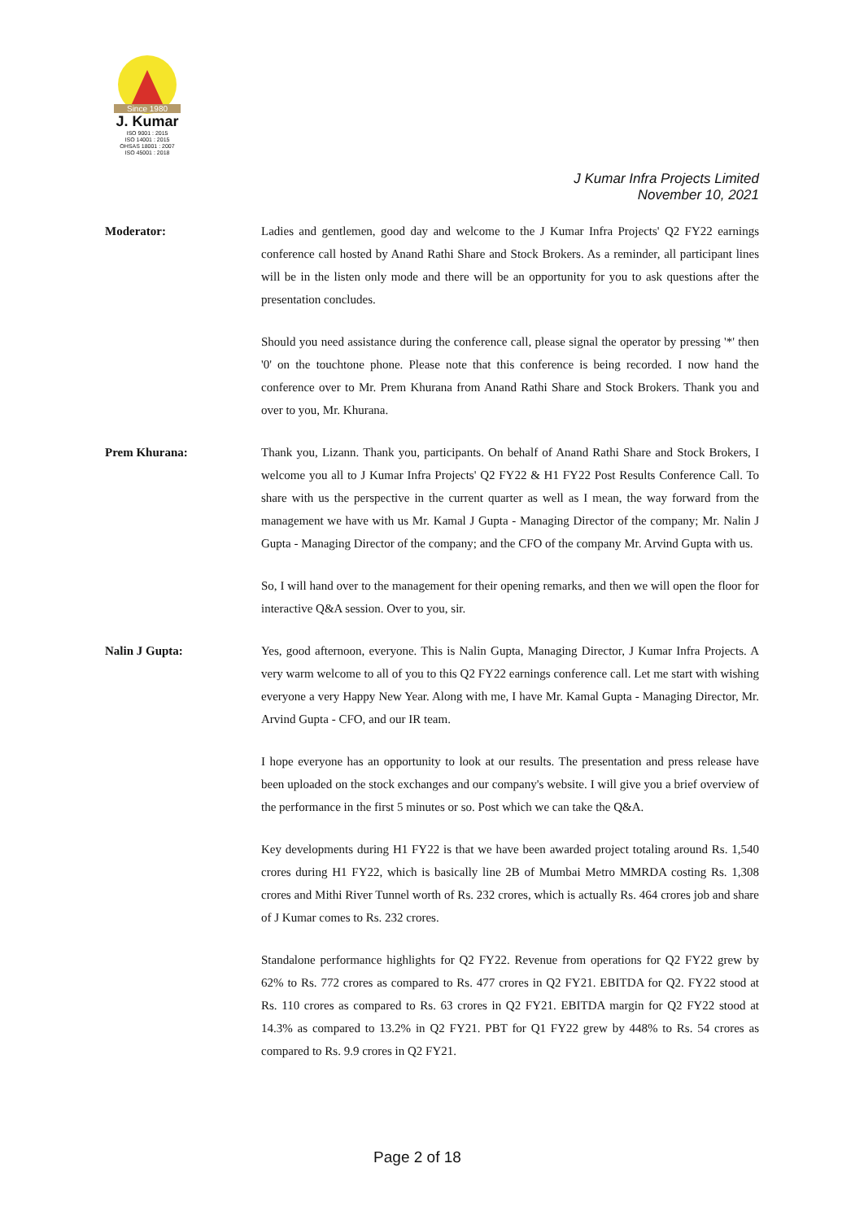Since 1980
J. Kumar
ISO 9001 : 2015
ISO 14001 : 2015
OHSAS 18001 : 2007
ISO 45001 : 2018
J Kumar Infra Projects Limited
November 10, 2021
Moderator: Ladies and gentlemen, good day and welcome to the J Kumar Infra Projects' Q2 FY22 earnings conference call hosted by Anand Rathi Share and Stock Brokers. As a reminder, all participant lines will be in the listen only mode and there will be an opportunity for you to ask questions after the presentation concludes.
Should you need assistance during the conference call, please signal the operator by pressing '*' then '0' on the touchtone phone. Please note that this conference is being recorded. I now hand the conference over to Mr. Prem Khurana from Anand Rathi Share and Stock Brokers. Thank you and over to you, Mr. Khurana.
Prem Khurana: Thank you, Lizann. Thank you, participants. On behalf of Anand Rathi Share and Stock Brokers, I welcome you all to J Kumar Infra Projects' Q2 FY22 & H1 FY22 Post Results Conference Call. To share with us the perspective in the current quarter as well as I mean, the way forward from the management we have with us Mr. Kamal J Gupta - Managing Director of the company; Mr. Nalin J Gupta - Managing Director of the company; and the CFO of the company Mr. Arvind Gupta with us.
So, I will hand over to the management for their opening remarks, and then we will open the floor for interactive Q&A session. Over to you, sir.
Nalin J Gupta: Yes, good afternoon, everyone. This is Nalin Gupta, Managing Director, J Kumar Infra Projects. A very warm welcome to all of you to this Q2 FY22 earnings conference call. Let me start with wishing everyone a very Happy New Year. Along with me, I have Mr. Kamal Gupta - Managing Director, Mr. Arvind Gupta - CFO, and our IR team.
I hope everyone has an opportunity to look at our results. The presentation and press release have been uploaded on the stock exchanges and our company's website. I will give you a brief overview of the performance in the first 5 minutes or so. Post which we can take the Q&A.
Key developments during H1 FY22 is that we have been awarded project totaling around Rs. 1,540 crores during H1 FY22, which is basically line 2B of Mumbai Metro MMRDA costing Rs. 1,308 crores and Mithi River Tunnel worth of Rs. 232 crores, which is actually Rs. 464 crores job and share of J Kumar comes to Rs. 232 crores.
Standalone performance highlights for Q2 FY22. Revenue from operations for Q2 FY22 grew by 62% to Rs. 772 crores as compared to Rs. 477 crores in Q2 FY21. EBITDA for Q2. FY22 stood at Rs. 110 crores as compared to Rs. 63 crores in Q2 FY21. EBITDA margin for Q2 FY22 stood at 14.3% as compared to 13.2% in Q2 FY21. PBT for Q1 FY22 grew by 448% to Rs. 54 crores as compared to Rs. 9.9 crores in Q2 FY21.
Page 2 of 18